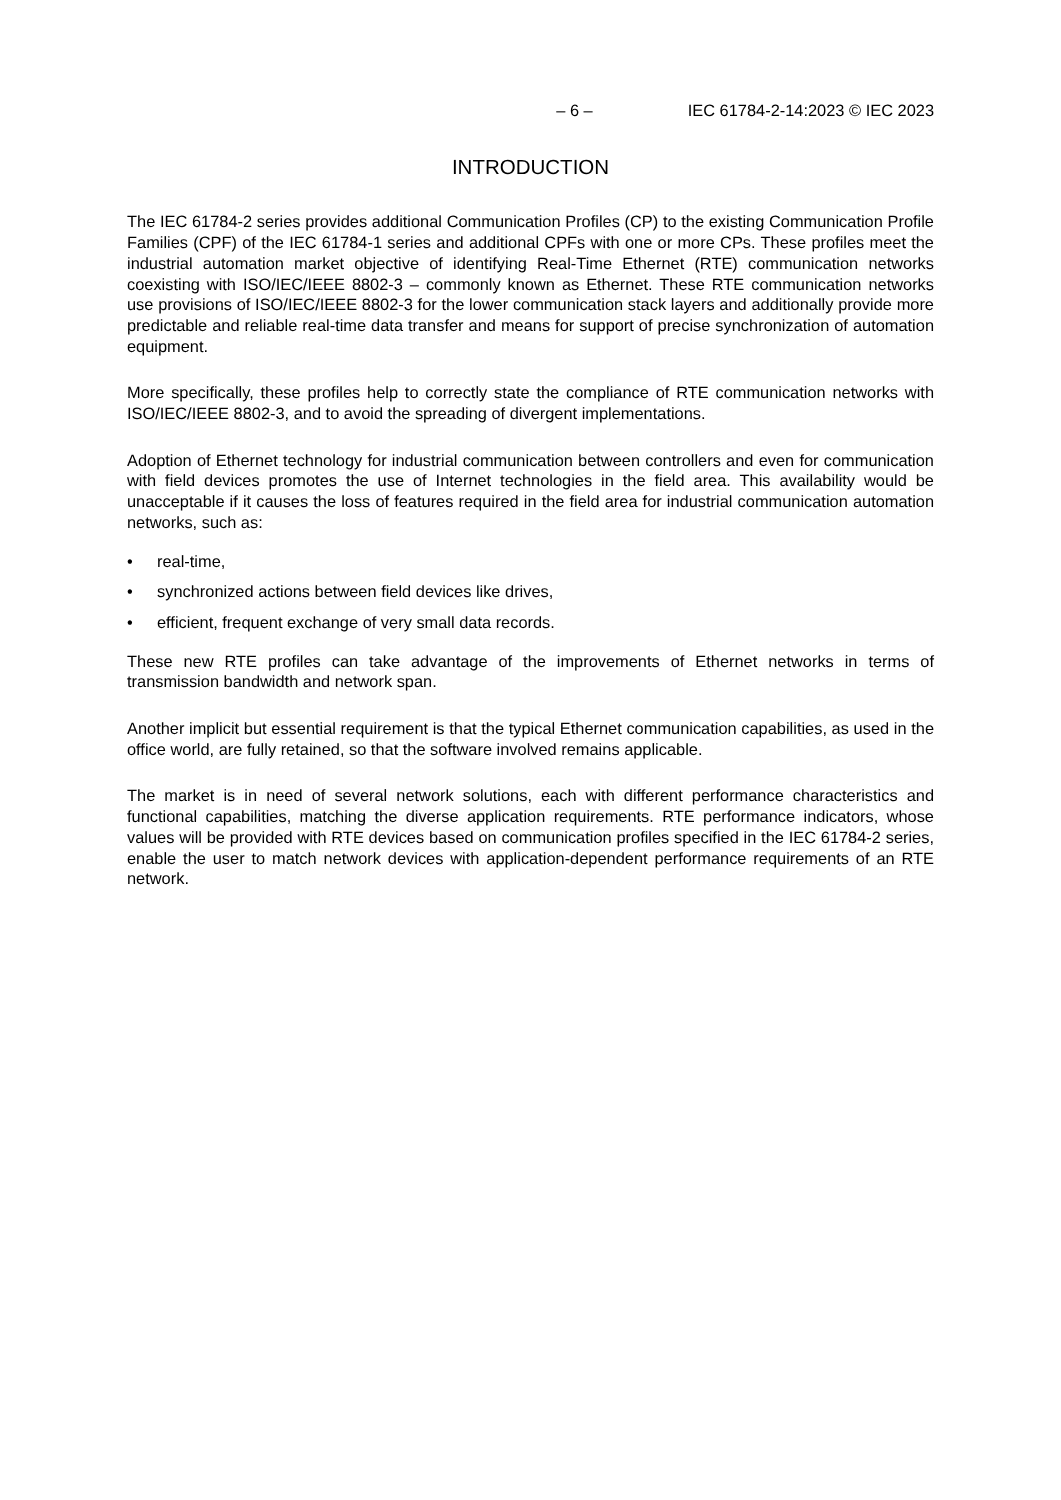– 6 – IEC 61784-2-14:2023 © IEC 2023
INTRODUCTION
The IEC 61784-2 series provides additional Communication Profiles (CP) to the existing Communication Profile Families (CPF) of the IEC 61784-1 series and additional CPFs with one or more CPs. These profiles meet the industrial automation market objective of identifying Real-Time Ethernet (RTE) communication networks coexisting with ISO/IEC/IEEE 8802-3 – commonly known as Ethernet. These RTE communication networks use provisions of ISO/IEC/IEEE 8802-3 for the lower communication stack layers and additionally provide more predictable and reliable real-time data transfer and means for support of precise synchronization of automation equipment.
More specifically, these profiles help to correctly state the compliance of RTE communication networks with ISO/IEC/IEEE 8802-3, and to avoid the spreading of divergent implementations.
Adoption of Ethernet technology for industrial communication between controllers and even for communication with field devices promotes the use of Internet technologies in the field area. This availability would be unacceptable if it causes the loss of features required in the field area for industrial communication automation networks, such as:
• real-time,
• synchronized actions between field devices like drives,
• efficient, frequent exchange of very small data records.
These new RTE profiles can take advantage of the improvements of Ethernet networks in terms of transmission bandwidth and network span.
Another implicit but essential requirement is that the typical Ethernet communication capabilities, as used in the office world, are fully retained, so that the software involved remains applicable.
The market is in need of several network solutions, each with different performance characteristics and functional capabilities, matching the diverse application requirements. RTE performance indicators, whose values will be provided with RTE devices based on communication profiles specified in the IEC 61784-2 series, enable the user to match network devices with application-dependent performance requirements of an RTE network.